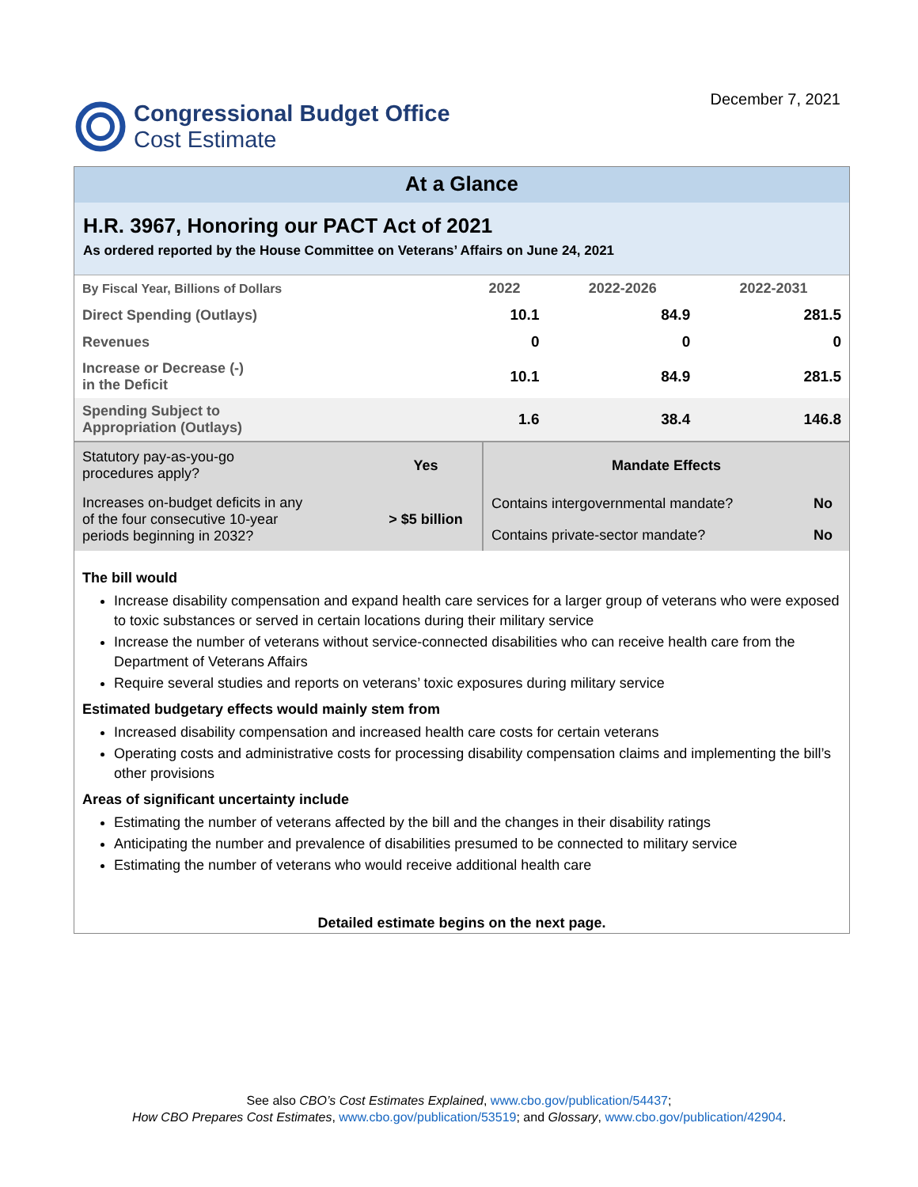Congressional Budget Office
Cost Estimate
December 7, 2021
At a Glance
H.R. 3967, Honoring our PACT Act of 2021
As ordered reported by the House Committee on Veterans’ Affairs on June 24, 2021
| By Fiscal Year, Billions of Dollars | 2022 | 2022-2026 | 2022-2031 |
| --- | --- | --- | --- |
| Direct Spending (Outlays) | 10.1 | 84.9 | 281.5 |
| Revenues | 0 | 0 | 0 |
| Increase or Decrease (-) in the Deficit | 10.1 | 84.9 | 281.5 |
| Spending Subject to Appropriation (Outlays) | 1.6 | 38.4 | 146.8 |
| Statutory pay-as-you-go procedures apply? | Yes | Mandate Effects | |
| Increases on-budget deficits in any of the four consecutive 10-year periods beginning in 2032? | > $5 billion | Contains intergovernmental mandate? | No |
| | | Contains private-sector mandate? | No |
The bill would
Increase disability compensation and expand health care services for a larger group of veterans who were exposed to toxic substances or served in certain locations during their military service
Increase the number of veterans without service-connected disabilities who can receive health care from the Department of Veterans Affairs
Require several studies and reports on veterans’ toxic exposures during military service
Estimated budgetary effects would mainly stem from
Increased disability compensation and increased health care costs for certain veterans
Operating costs and administrative costs for processing disability compensation claims and implementing the bill’s other provisions
Areas of significant uncertainty include
Estimating the number of veterans affected by the bill and the changes in their disability ratings
Anticipating the number and prevalence of disabilities presumed to be connected to military service
Estimating the number of veterans who would receive additional health care
Detailed estimate begins on the next page.
See also CBO’s Cost Estimates Explained, www.cbo.gov/publication/54437;
How CBO Prepares Cost Estimates, www.cbo.gov/publication/53519; and Glossary, www.cbo.gov/publication/42904.